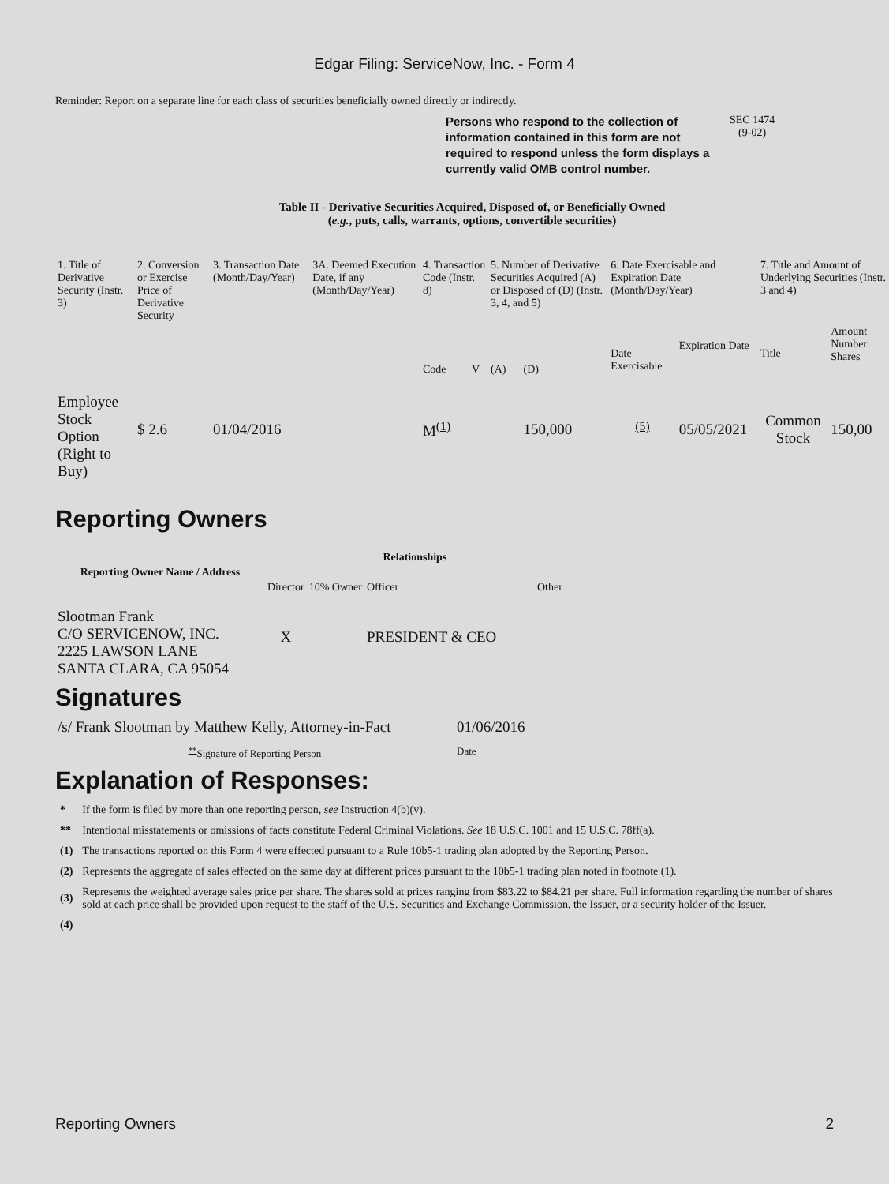Edgar Filing: ServiceNow, Inc. - Form 4
Reminder: Report on a separate line for each class of securities beneficially owned directly or indirectly.
Persons who respond to the collection of information contained in this form are not required to respond unless the form displays a currently valid OMB control number.
SEC 1474
(9-02)
Table II - Derivative Securities Acquired, Disposed of, or Beneficially Owned
(e.g., puts, calls, warrants, options, convertible securities)
| 1. Title of Derivative Security (Instr. 3) | 2. Conversion or Exercise Price of Derivative Security | 3. Transaction Date (Month/Day/Year) | 3A. Deemed Execution Date, if any (Month/Day/Year) | 4. Transaction Code (Instr. 8) | | 5. Number of Derivative Securities Acquired (A) or Disposed of (D) (Instr. 3, 4, and 5) | | 6. Date Exercisable and Expiration Date (Month/Day/Year) | | 7. Title and Amount of Underlying Securities (Instr. 3 and 4) | |
| --- | --- | --- | --- | --- | --- | --- | --- | --- | --- | --- | --- |
| | | | | Code | V | (A) | (D) | Date Exercisable | Expiration Date | Title | Amount Number Shares |
| Employee Stock Option (Right to Buy) | $ 2.6 | 01/04/2016 | | M<sup>(1)</sup> | | | 150,000 | <sup>(5)</sup> | 05/05/2021 | Common Stock | 150,00 |
Reporting Owners
| Reporting Owner Name / Address | Relationships | | | |
| --- | --- | --- | --- | --- |
| | Director | 10% Owner | Officer | Other |
| Slootman Frank C/O SERVICENOW, INC. 2225 LAWSON LANE SANTA CLARA, CA 95054 | X | | PRESIDENT & CEO | |
Signatures
| /s/ Frank Slootman by Matthew Kelly, Attorney-in-Fact | 01/06/2016 |
| <sup>**</sup> Signature of Reporting Person | Date |
Explanation of Responses:
| * | If the form is filed by more than one reporting person, see Instruction 4(b)(v). |
| ** | Intentional misstatements or omissions of facts constitute Federal Criminal Violations. See 18 U.S.C. 1001 and 15 U.S.C. 78ff(a). |
| (1) | The transactions reported on this Form 4 were effected pursuant to a Rule 10b5-1 trading plan adopted by the Reporting Person. |
| (2) | Represents the aggregate of sales effected on the same day at different prices pursuant to the 10b5-1 trading plan noted in footnote (1). |
| (3) | Represents the weighted average sales price per share. The shares sold at prices ranging from $83.22 to $84.21 per share. Full information regarding the number of shares sold at each price shall be provided upon request to the staff of the U.S. Securities and Exchange Commission, the Issuer, or a security holder of the Issuer. |
| (4) | |
Reporting Owners 2